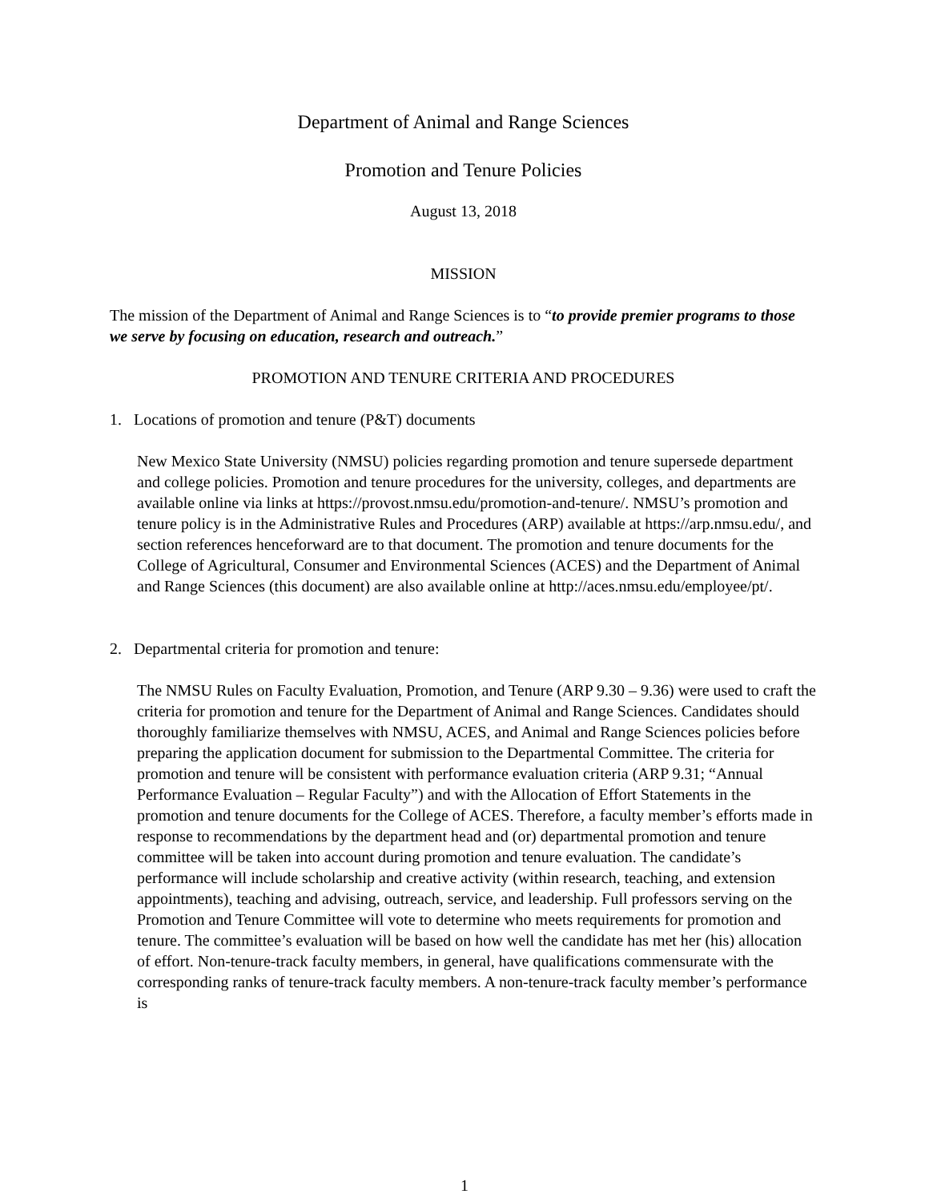Department of Animal and Range Sciences
Promotion and Tenure Policies
August 13, 2018
MISSION
The mission of the Department of Animal and Range Sciences is to “to provide premier programs to those we serve by focusing on education, research and outreach.”
PROMOTION AND TENURE CRITERIA AND PROCEDURES
1. Locations of promotion and tenure (P&T) documents
New Mexico State University (NMSU) policies regarding promotion and tenure supersede department and college policies. Promotion and tenure procedures for the university, colleges, and departments are available online via links at https://provost.nmsu.edu/promotion-and-tenure/. NMSU’s promotion and tenure policy is in the Administrative Rules and Procedures (ARP) available at https://arp.nmsu.edu/, and section references henceforward are to that document. The promotion and tenure documents for the College of Agricultural, Consumer and Environmental Sciences (ACES) and the Department of Animal and Range Sciences (this document) are also available online at http://aces.nmsu.edu/employee/pt/.
2. Departmental criteria for promotion and tenure:
The NMSU Rules on Faculty Evaluation, Promotion, and Tenure (ARP 9.30 – 9.36) were used to craft the criteria for promotion and tenure for the Department of Animal and Range Sciences. Candidates should thoroughly familiarize themselves with NMSU, ACES, and Animal and Range Sciences policies before preparing the application document for submission to the Departmental Committee. The criteria for promotion and tenure will be consistent with performance evaluation criteria (ARP 9.31; “Annual Performance Evaluation – Regular Faculty”) and with the Allocation of Effort Statements in the promotion and tenure documents for the College of ACES. Therefore, a faculty member’s efforts made in response to recommendations by the department head and (or) departmental promotion and tenure committee will be taken into account during promotion and tenure evaluation. The candidate’s performance will include scholarship and creative activity (within research, teaching, and extension appointments), teaching and advising, outreach, service, and leadership. Full professors serving on the Promotion and Tenure Committee will vote to determine who meets requirements for promotion and tenure. The committee’s evaluation will be based on how well the candidate has met her (his) allocation of effort. Non-tenure-track faculty members, in general, have qualifications commensurate with the corresponding ranks of tenure-track faculty members. A non-tenure-track faculty member’s performance is
1